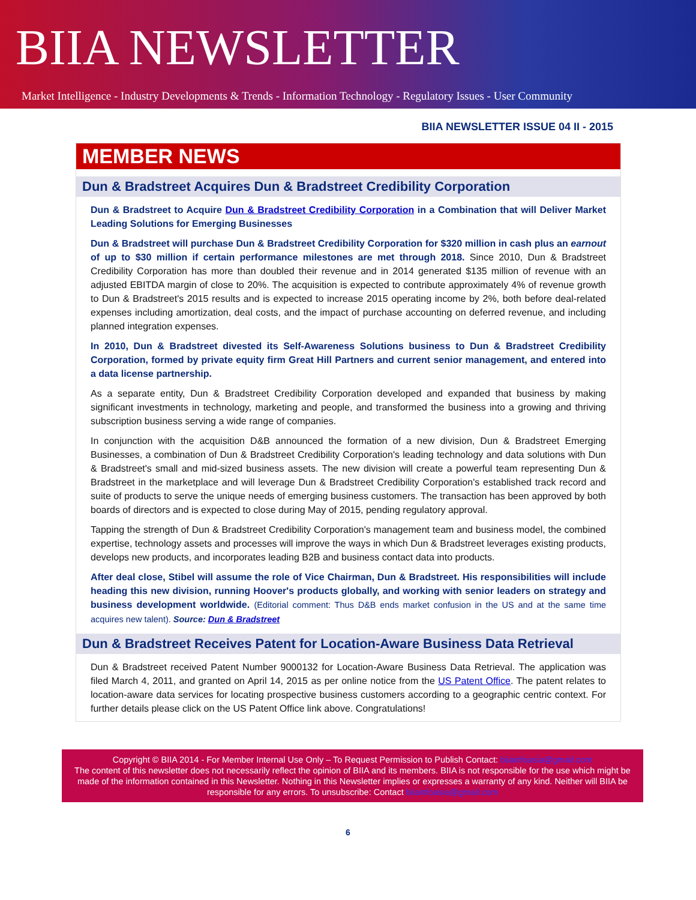BIIA NEWSLETTER
Market Intelligence - Industry Developments & Trends - Information Technology - Regulatory Issues - User Community
BIIA NEWSLETTER ISSUE 04 II - 2015
MEMBER NEWS
Dun & Bradstreet Acquires Dun & Bradstreet Credibility Corporation
Dun & Bradstreet to Acquire Dun & Bradstreet Credibility Corporation in a Combination that will Deliver Market Leading Solutions for Emerging Businesses
Dun & Bradstreet will purchase Dun & Bradstreet Credibility Corporation for $320 million in cash plus an earnout of up to $30 million if certain performance milestones are met through 2018. Since 2010, Dun & Bradstreet Credibility Corporation has more than doubled their revenue and in 2014 generated $135 million of revenue with an adjusted EBITDA margin of close to 20%. The acquisition is expected to contribute approximately 4% of revenue growth to Dun & Bradstreet's 2015 results and is expected to increase 2015 operating income by 2%, both before deal-related expenses including amortization, deal costs, and the impact of purchase accounting on deferred revenue, and including planned integration expenses.
In 2010, Dun & Bradstreet divested its Self-Awareness Solutions business to Dun & Bradstreet Credibility Corporation, formed by private equity firm Great Hill Partners and current senior management, and entered into a data license partnership.
As a separate entity, Dun & Bradstreet Credibility Corporation developed and expanded that business by making significant investments in technology, marketing and people, and transformed the business into a growing and thriving subscription business serving a wide range of companies.
In conjunction with the acquisition D&B announced the formation of a new division, Dun & Bradstreet Emerging Businesses, a combination of Dun & Bradstreet Credibility Corporation's leading technology and data solutions with Dun & Bradstreet's small and mid-sized business assets. The new division will create a powerful team representing Dun & Bradstreet in the marketplace and will leverage Dun & Bradstreet Credibility Corporation's established track record and suite of products to serve the unique needs of emerging business customers. The transaction has been approved by both boards of directors and is expected to close during May of 2015, pending regulatory approval.
Tapping the strength of Dun & Bradstreet Credibility Corporation's management team and business model, the combined expertise, technology assets and processes will improve the ways in which Dun & Bradstreet leverages existing products, develops new products, and incorporates leading B2B and business contact data into products.
After deal close, Stibel will assume the role of Vice Chairman, Dun & Bradstreet. His responsibilities will include heading this new division, running Hoover's products globally, and working with senior leaders on strategy and business development worldwide. (Editorial comment: Thus D&B ends market confusion in the US and at the same time acquires new talent). Source: Dun & Bradstreet
Dun & Bradstreet Receives Patent for Location-Aware Business Data Retrieval
Dun & Bradstreet received Patent Number 9000132 for Location-Aware Business Data Retrieval. The application was filed March 4, 2011, and granted on April 14, 2015 as per online notice from the US Patent Office. The patent relates to location-aware data services for locating prospective business customers according to a geographic centric context. For further details please click on the US Patent Office link above. Congratulations!
Copyright © BIIA 2014 - For Member Internal Use Only – To Request Permission to Publish Contact: biiainfoasia@gmail.com
The content of this newsletter does not necessarily reflect the opinion of BIIA and its members. BIIA is not responsible for the use which might be made of the information contained in this Newsletter. Nothing in this Newsletter implies or expresses a warranty of any kind. Neither will BIIA be responsible for any errors. To unsubscribe: Contact biiainfoasia@gmail.com
6